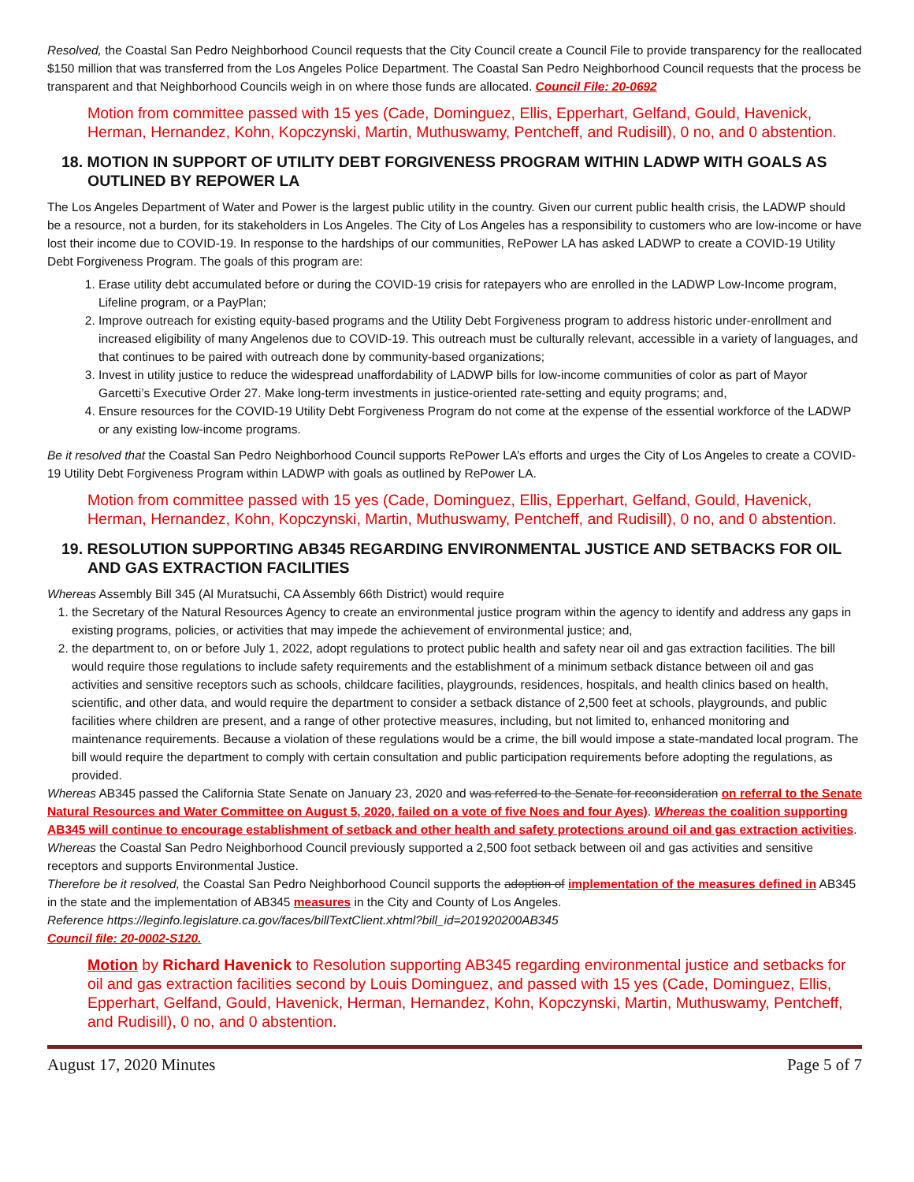Resolved, the Coastal San Pedro Neighborhood Council requests that the City Council create a Council File to provide transparency for the reallocated $150 million that was transferred from the Los Angeles Police Department. The Coastal San Pedro Neighborhood Council requests that the process be transparent and that Neighborhood Councils weigh in on where those funds are allocated. Council File: 20-0692
Motion from committee passed with 15 yes (Cade, Dominguez, Ellis, Epperhart, Gelfand, Gould, Havenick, Herman, Hernandez, Kohn, Kopczynski, Martin, Muthuswamy, Pentcheff, and Rudisill), 0 no, and 0 abstention.
18. MOTION IN SUPPORT OF UTILITY DEBT FORGIVENESS PROGRAM WITHIN LADWP WITH GOALS AS OUTLINED BY REPOWER LA
The Los Angeles Department of Water and Power is the largest public utility in the country. Given our current public health crisis, the LADWP should be a resource, not a burden, for its stakeholders in Los Angeles. The City of Los Angeles has a responsibility to customers who are low-income or have lost their income due to COVID-19. In response to the hardships of our communities, RePower LA has asked LADWP to create a COVID-19 Utility Debt Forgiveness Program. The goals of this program are:
1. Erase utility debt accumulated before or during the COVID-19 crisis for ratepayers who are enrolled in the LADWP Low-Income program, Lifeline program, or a PayPlan;
2. Improve outreach for existing equity-based programs and the Utility Debt Forgiveness program to address historic under-enrollment and increased eligibility of many Angelenos due to COVID-19. This outreach must be culturally relevant, accessible in a variety of languages, and that continues to be paired with outreach done by community-based organizations;
3. Invest in utility justice to reduce the widespread unaffordability of LADWP bills for low-income communities of color as part of Mayor Garcetti’s Executive Order 27. Make long-term investments in justice-oriented rate-setting and equity programs; and,
4. Ensure resources for the COVID-19 Utility Debt Forgiveness Program do not come at the expense of the essential workforce of the LADWP or any existing low-income programs.
Be it resolved that the Coastal San Pedro Neighborhood Council supports RePower LA’s efforts and urges the City of Los Angeles to create a COVID-19 Utility Debt Forgiveness Program within LADWP with goals as outlined by RePower LA.
Motion from committee passed with 15 yes (Cade, Dominguez, Ellis, Epperhart, Gelfand, Gould, Havenick, Herman, Hernandez, Kohn, Kopczynski, Martin, Muthuswamy, Pentcheff, and Rudisill), 0 no, and 0 abstention.
19. RESOLUTION SUPPORTING AB345 REGARDING ENVIRONMENTAL JUSTICE AND SETBACKS FOR OIL AND GAS EXTRACTION FACILITIES
Whereas Assembly Bill 345 (Al Muratsuchi, CA Assembly 66th District) would require
1. the Secretary of the Natural Resources Agency to create an environmental justice program within the agency to identify and address any gaps in existing programs, policies, or activities that may impede the achievement of environmental justice; and,
2. the department to, on or before July 1, 2022, adopt regulations to protect public health and safety near oil and gas extraction facilities. The bill would require those regulations to include safety requirements and the establishment of a minimum setback distance between oil and gas activities and sensitive receptors such as schools, childcare facilities, playgrounds, residences, hospitals, and health clinics based on health, scientific, and other data, and would require the department to consider a setback distance of 2,500 feet at schools, playgrounds, and public facilities where children are present, and a range of other protective measures, including, but not limited to, enhanced monitoring and maintenance requirements. Because a violation of these regulations would be a crime, the bill would impose a state-mandated local program. The bill would require the department to comply with certain consultation and public participation requirements before adopting the regulations, as provided.
Whereas AB345 passed the California State Senate on January 23, 2020 and was referred to the Senate for reconsideration on referral to the Senate Natural Resources and Water Committee on August 5, 2020, failed on a vote of five Noes and four Ayes). Whereas the coalition supporting AB345 will continue to encourage establishment of setback and other health and safety protections around oil and gas extraction activities.
Whereas the Coastal San Pedro Neighborhood Council previously supported a 2,500 foot setback between oil and gas activities and sensitive receptors and supports Environmental Justice.
Therefore be it resolved, the Coastal San Pedro Neighborhood Council supports the adoption of implementation of the measures defined in AB345 in the state and the implementation of AB345 measures in the City and County of Los Angeles.
Reference https://leginfo.legislature.ca.gov/faces/billTextClient.xhtml?bill_id=201920200AB345
Council file: 20-0002-S120.
Motion by Richard Havenick to Resolution supporting AB345 regarding environmental justice and setbacks for oil and gas extraction facilities second by Louis Dominguez, and passed with 15 yes (Cade, Dominguez, Ellis, Epperhart, Gelfand, Gould, Havenick, Herman, Hernandez, Kohn, Kopczynski, Martin, Muthuswamy, Pentcheff, and Rudisill), 0 no, and 0 abstention.
August 17, 2020 Minutes Page 5 of 7